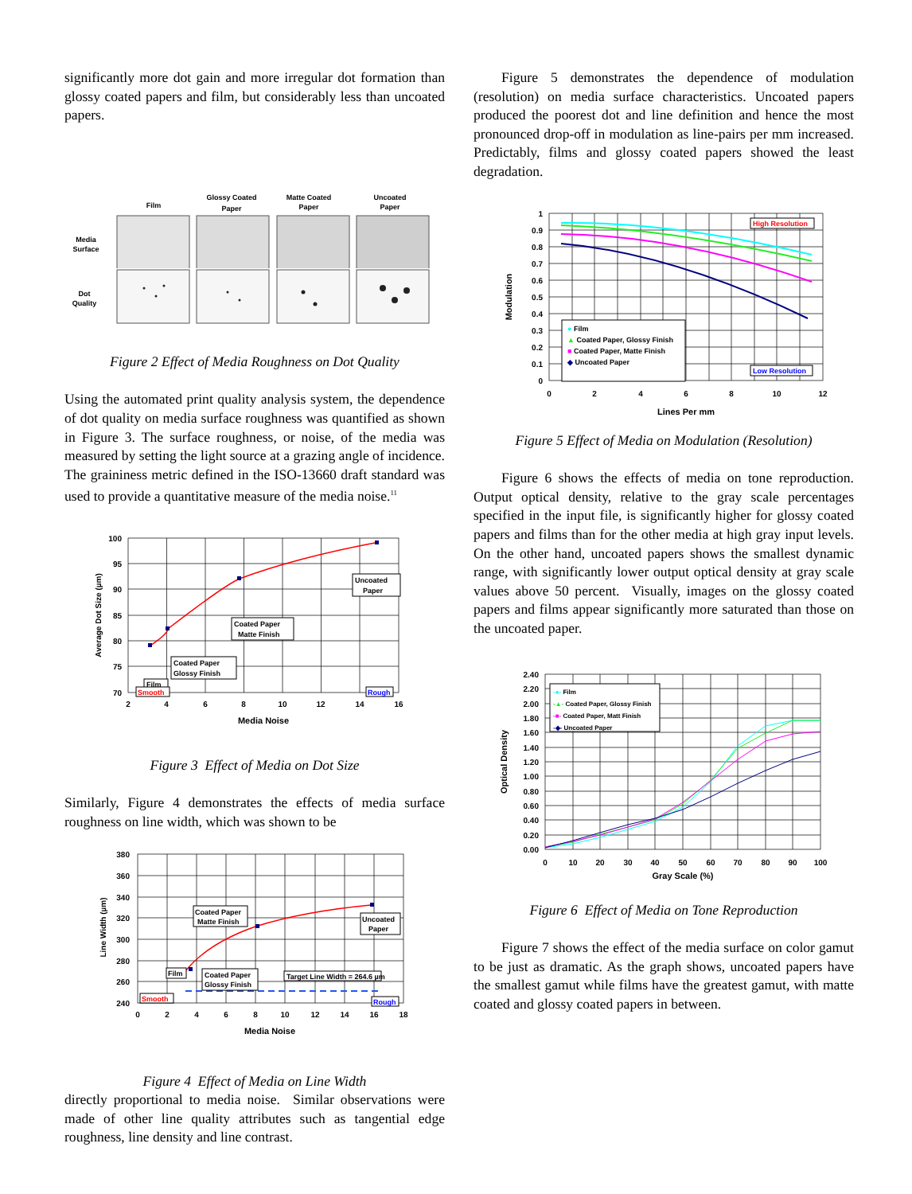significantly more dot gain and more irregular dot formation than glossy coated papers and film, but considerably less than uncoated papers.
Film
Glossy Coated
Paper
Matte Coated
Paper
Uncoated
Paper
Media
Surface
Dot
Quality
Figure 2 Effect of Media Roughness on Dot Quality
Using the automated print quality analysis system, the dependence of dot quality on media surface roughness was quantified as shown in Figure 3. The surface roughness, or noise, of the media was measured by setting the light source at a grazing angle of incidence. The graininess metric defined in the ISO-13660 draft standard was used to provide a quantitative measure of the media noise.<sup>11</sup>
100
95
90
85
80
75
70
2
4
6
8
10
12
14
16
Media Noise
Average Dot Size (µm)
Film
Coated Paper
Glossy Finish
Coated Paper
Matte Finish
Uncoated
Paper
Smooth
Rough
Figure 3 Effect of Media on Dot Size
Similarly, Figure 4 demonstrates the effects of media surface roughness on line width, which was shown to be
380
360
340
320
300
280
260
240
0
2
4
6
8
10
12
14
16
18
Media Noise
Line Width (µm)
Film
Coated Paper
Glossy Finish
Coated Paper
Matte Finish
Uncoated
Paper
Target Line Width = 264.6 µm
Smooth
Rough
Figure 4 Effect of Media on Line Width
directly proportional to media noise. Similar observations were made of other line quality attributes such as tangential edge roughness, line density and line contrast.
Figure 5 demonstrates the dependence of modulation (resolution) on media surface characteristics. Uncoated papers produced the poorest dot and line definition and hence the most pronounced drop-off in modulation as line-pairs per mm increased. Predictably, films and glossy coated papers showed the least degradation.
1
0.9
0.8
0.7
0.6
0.5
0.4
0.3
0.2
0.1
0
0
2
4
6
8
10
12
Lines Per mm
Modulation
● Film
▲ Coated Paper, Glossy Finish
■ Coated Paper, Matte Finish
◆ Uncoated Paper
High Resolution
Low Resolution
Figure 5 Effect of Media on Modulation (Resolution)
Figure 6 shows the effects of media on tone reproduction. Output optical density, relative to the gray scale percentages specified in the input file, is significantly higher for glossy coated papers and films than for the other media at high gray input levels. On the other hand, uncoated papers shows the smallest dynamic range, with significantly lower output optical density at gray scale values above 50 percent. Visually, images on the glossy coated papers and films appear significantly more saturated than those on the uncoated paper.
2.40
2.20
2.00
1.80
1.60
1.40
1.20
1.00
0.80
0.60
0.40
0.20
0.00
0
10
20
30
40
50
60
70
80
90
100
Gray Scale (%)
Optical Density
-●- Film
-▲- Coated Paper, Glossy Finish
-■- Coated Paper, Matt Finish
-◆- Uncoated Paper
Figure 6 Effect of Media on Tone Reproduction
Figure 7 shows the effect of the media surface on color gamut to be just as dramatic. As the graph shows, uncoated papers have the smallest gamut while films have the greatest gamut, with matte coated and glossy coated papers in between.